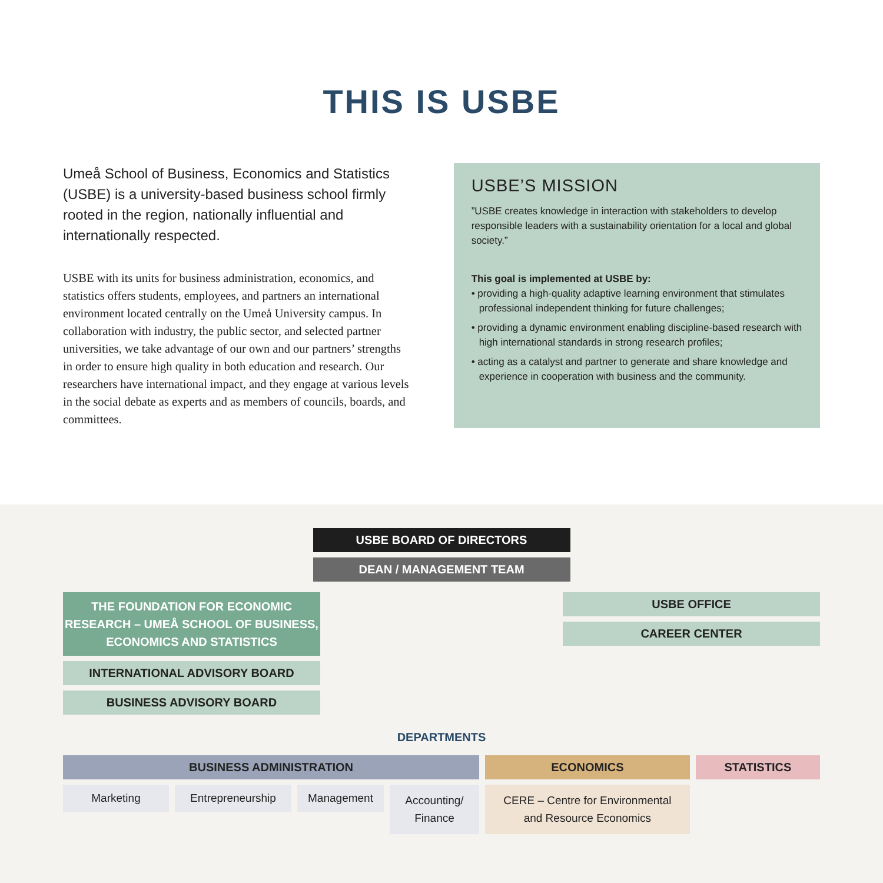THIS IS USBE
Umeå School of Business, Economics and Statistics (USBE) is a university-based business school firmly rooted in the region, nationally influential and internationally respected.
USBE with its units for business administration, economics, and statistics offers students, employees, and partners an international environment located centrally on the Umeå University campus. In collaboration with industry, the public sector, and selected partner universities, we take advantage of our own and our partners’ strengths in order to ensure high quality in both education and research. Our researchers have international impact, and they engage at various levels in the social debate as experts and as members of councils, boards, and committees.
USBE’S MISSION
”USBE creates knowledge in interaction with stakeholders to develop responsible leaders with a sustainability orientation for a local and global society.”
This goal is implemented at USBE by:
• providing a high-quality adaptive learning environment that stimulates professional independent thinking for future challenges;
• providing a dynamic environment enabling discipline-based research with high international standards in strong research profiles;
• acting as a catalyst and partner to generate and share knowledge and experience in cooperation with business and the community.
USBE BOARD OF DIRECTORS
DEAN / MANAGEMENT TEAM
THE FOUNDATION FOR ECONOMIC RESEARCH – UMEÅ SCHOOL OF BUSINESS, ECONOMICS AND STATISTICS
INTERNATIONAL ADVISORY BOARD
BUSINESS ADVISORY BOARD
USBE OFFICE
CAREER CENTER
DEPARTMENTS
BUSINESS ADMINISTRATION
Marketing Entrepreneurship Management
Accounting/ Finance
ECONOMICS
CERE – Centre for Environmental and Resource Economics
STATISTICS